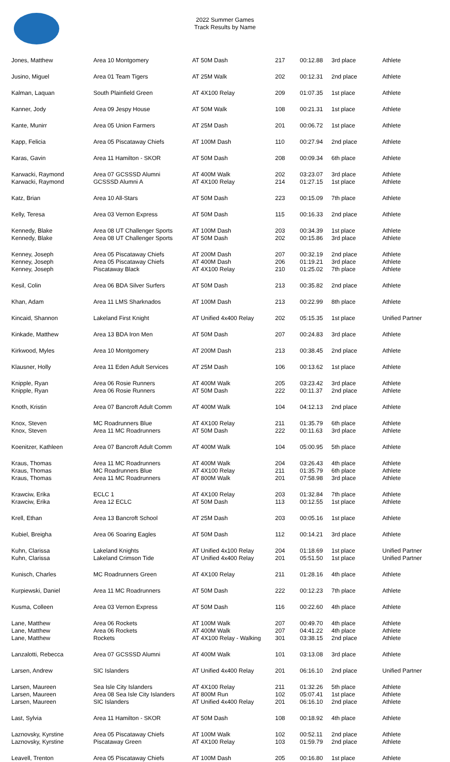2022 Summer Games
Track Results by Name
| Jones, Matthew | Area 10 Montgomery | AT 50M Dash | 217 | 00:12.88 | 3rd place | Athlete |
| Jusino, Miguel | Area 01 Team Tigers | AT 25M Walk | 202 | 00:12.31 | 2nd place | Athlete |
| Kalman, Laquan | South Plainfield Green | AT 4X100 Relay | 209 | 01:07.35 | 1st place | Athlete |
| Kanner, Jody | Area 09 Jespy House | AT 50M Walk | 108 | 00:21.31 | 1st place | Athlete |
| Kante, Munirr | Area 05 Union Farmers | AT 25M Dash | 201 | 00:06.72 | 1st place | Athlete |
| Kapp, Felicia | Area 05 Piscataway Chiefs | AT 100M Dash | 110 | 00:27.94 | 2nd place | Athlete |
| Karas, Gavin | Area 11 Hamilton - SKOR | AT 50M Dash | 208 | 00:09.34 | 6th place | Athlete |
| Karwacki, Raymond | Area 07 GCSSSD Alumni | AT 400M Walk | 202 | 03:23.07 | 3rd place | Athlete |
| Karwacki, Raymond | GCSSSD Alumni A | AT 4X100 Relay | 214 | 01:27.15 | 1st place | Athlete |
| Katz, Brian | Area 10 All-Stars | AT 50M Dash | 223 | 00:15.09 | 7th place | Athlete |
| Kelly, Teresa | Area 03 Vernon Express | AT 50M Dash | 115 | 00:16.33 | 2nd place | Athlete |
| Kennedy, Blake | Area 08 UT Challenger Sports | AT 100M Dash | 203 | 00:34.39 | 1st place | Athlete |
| Kennedy, Blake | Area 08 UT Challenger Sports | AT 50M Dash | 202 | 00:15.86 | 3rd place | Athlete |
| Kenney, Joseph | Area 05 Piscataway Chiefs | AT 200M Dash | 207 | 00:32.19 | 2nd place | Athlete |
| Kenney, Joseph | Area 05 Piscataway Chiefs | AT 400M Dash | 206 | 01:19.21 | 3rd place | Athlete |
| Kenney, Joseph | Piscataway Black | AT 4X100 Relay | 210 | 01:25.02 | 7th place | Athlete |
| Kesil, Colin | Area 06 BDA Silver Surfers | AT 50M Dash | 213 | 00:35.82 | 2nd place | Athlete |
| Khan, Adam | Area 11 LMS Sharknados | AT 100M Dash | 213 | 00:22.99 | 8th place | Athlete |
| Kincaid, Shannon | Lakeland First Knight | AT Unified 4x400 Relay | 202 | 05:15.35 | 1st place | Unified Partner |
| Kinkade, Matthew | Area 13 BDA Iron Men | AT 50M Dash | 207 | 00:24.83 | 3rd place | Athlete |
| Kirkwood, Myles | Area 10 Montgomery | AT 200M Dash | 213 | 00:38.45 | 2nd place | Athlete |
| Klausner, Holly | Area 11 Eden Adult Services | AT 25M Dash | 106 | 00:13.62 | 1st place | Athlete |
| Knipple, Ryan | Area 06 Rosie Runners | AT 400M Walk | 205 | 03:23.42 | 3rd place | Athlete |
| Knipple, Ryan | Area 06 Rosie Runners | AT 50M Dash | 222 | 00:11.37 | 2nd place | Athlete |
| Knoth, Kristin | Area 07 Bancroft Adult Comm | AT 400M Walk | 104 | 04:12.13 | 2nd place | Athlete |
| Knox, Steven | MC Roadrunners Blue | AT 4X100 Relay | 211 | 01:35.79 | 6th place | Athlete |
| Knox, Steven | Area 11 MC Roadrunners | AT 50M Dash | 222 | 00:11.63 | 3rd place | Athlete |
| Koenitzer, Kathleen | Area 07 Bancroft Adult Comm | AT 400M Walk | 104 | 05:00.95 | 5th place | Athlete |
| Kraus, Thomas | Area 11 MC Roadrunners | AT 400M Walk | 204 | 03:26.43 | 4th place | Athlete |
| Kraus, Thomas | MC Roadrunners Blue | AT 4X100 Relay | 211 | 01:35.79 | 6th place | Athlete |
| Kraus, Thomas | Area 11 MC Roadrunners | AT 800M Walk | 201 | 07:58.98 | 3rd place | Athlete |
| Krawciw, Erika | ECLC 1 | AT 4X100 Relay | 203 | 01:32.84 | 7th place | Athlete |
| Krawciw, Erika | Area 12 ECLC | AT 50M Dash | 113 | 00:12.55 | 1st place | Athlete |
| Krell, Ethan | Area 13 Bancroft School | AT 25M Dash | 203 | 00:05.16 | 1st place | Athlete |
| Kubiel, Breigha | Area 06 Soaring Eagles | AT 50M Dash | 112 | 00:14.21 | 3rd place | Athlete |
| Kuhn, Clarissa | Lakeland Knights | AT Unified 4x100 Relay | 204 | 01:18.69 | 1st place | Unified Partner |
| Kuhn, Clarissa | Lakeland Crimson Tide | AT Unified 4x400 Relay | 201 | 05:51.50 | 1st place | Unified Partner |
| Kunisch, Charles | MC Roadrunners Green | AT 4X100 Relay | 211 | 01:28.16 | 4th place | Athlete |
| Kurpiewski, Daniel | Area 11 MC Roadrunners | AT 50M Dash | 222 | 00:12.23 | 7th place | Athlete |
| Kusma, Colleen | Area 03 Vernon Express | AT 50M Dash | 116 | 00:22.60 | 4th place | Athlete |
| Lane, Matthew | Area 06 Rockets | AT 100M Walk | 207 | 00:49.70 | 4th place | Athlete |
| Lane, Matthew | Area 06 Rockets | AT 400M Walk | 207 | 04:41.22 | 4th place | Athlete |
| Lane, Matthew | Rockets | AT 4X100 Relay - Walking | 301 | 03:38.15 | 2nd place | Athlete |
| Lanzalotti, Rebecca | Area 07 GCSSSD Alumni | AT 400M Walk | 101 | 03:13.08 | 3rd place | Athlete |
| Larsen, Andrew | SIC Islanders | AT Unified 4x400 Relay | 201 | 06:16.10 | 2nd place | Unified Partner |
| Larsen, Maureen | Sea Isle City Islanders | AT 4X100 Relay | 211 | 01:32.26 | 5th place | Athlete |
| Larsen, Maureen | Area 08 Sea Isle City Islanders | AT 800M Run | 102 | 05:07.41 | 1st place | Athlete |
| Larsen, Maureen | SIC Islanders | AT Unified 4x400 Relay | 201 | 06:16.10 | 2nd place | Athlete |
| Last, Sylvia | Area 11 Hamilton - SKOR | AT 50M Dash | 108 | 00:18.92 | 4th place | Athlete |
| Laznovsky, Kyrstine | Area 05 Piscataway Chiefs | AT 100M Walk | 102 | 00:52.11 | 2nd place | Athlete |
| Laznovsky, Kyrstine | Piscataway Green | AT 4X100 Relay | 103 | 01:59.79 | 2nd place | Athlete |
| Leavell, Trenton | Area 05 Piscataway Chiefs | AT 100M Dash | 205 | 00:16.80 | 1st place | Athlete |